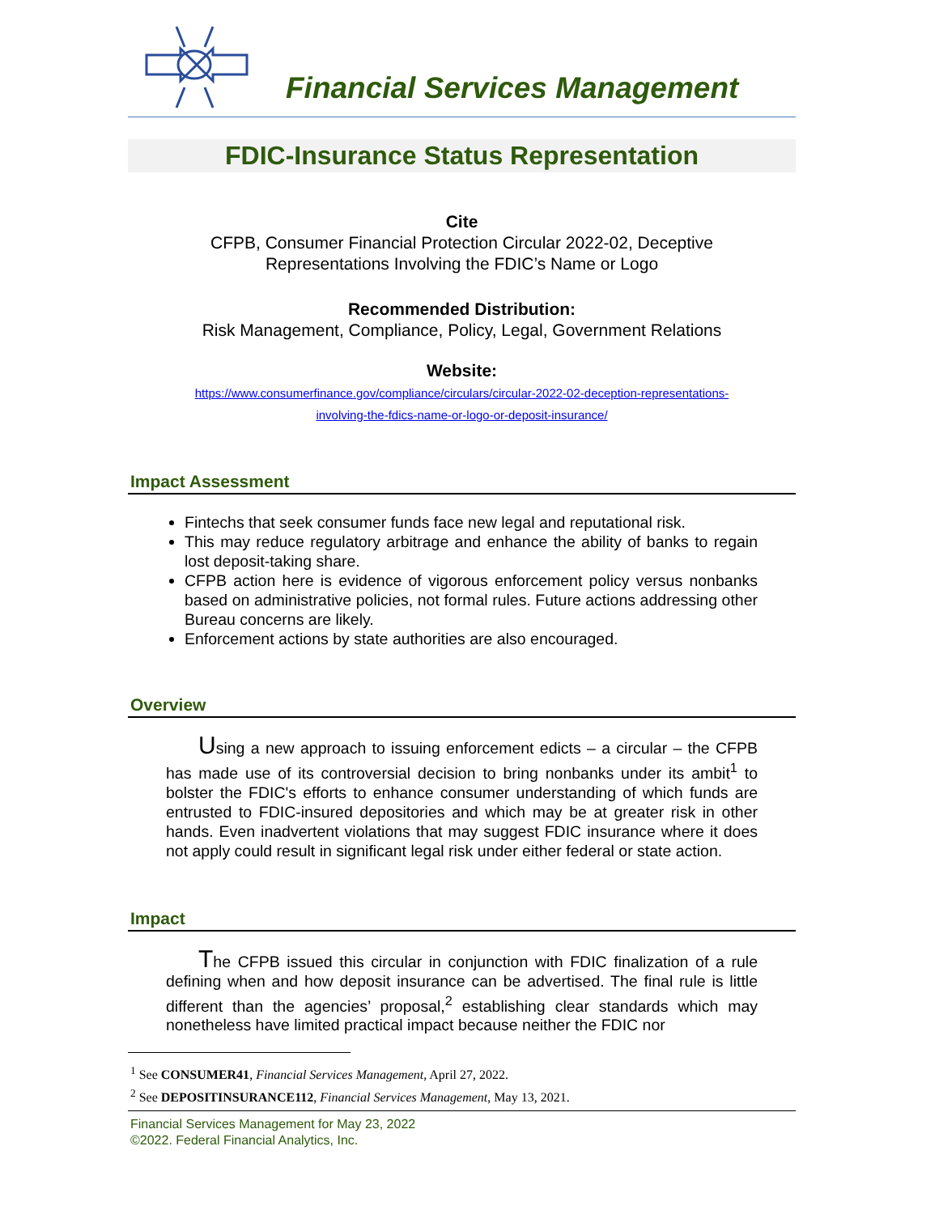Financial Services Management
FDIC-Insurance Status Representation
Cite
CFPB, Consumer Financial Protection Circular 2022-02, Deceptive
Representations Involving the FDIC’s Name or Logo
Recommended Distribution:
Risk Management, Compliance, Policy, Legal, Government Relations
Website:
https://www.consumerfinance.gov/compliance/circulars/circular-2022-02-deception-representations-
involving-the-fdics-name-or-logo-or-deposit-insurance/
Impact Assessment
Fintechs that seek consumer funds face new legal and reputational risk.
This may reduce regulatory arbitrage and enhance the ability of banks to regain lost deposit-taking share.
CFPB action here is evidence of vigorous enforcement policy versus nonbanks based on administrative policies, not formal rules. Future actions addressing other Bureau concerns are likely.
Enforcement actions by state authorities are also encouraged.
Overview
Using a new approach to issuing enforcement edicts – a circular – the CFPB has made use of its controversial decision to bring nonbanks under its ambit<sup>1</sup> to bolster the FDIC's efforts to enhance consumer understanding of which funds are entrusted to FDIC-insured depositories and which may be at greater risk in other hands. Even inadvertent violations that may suggest FDIC insurance where it does not apply could result in significant legal risk under either federal or state action.
Impact
The CFPB issued this circular in conjunction with FDIC finalization of a rule defining when and how deposit insurance can be advertised. The final rule is little different than the agencies’ proposal,<sup>2</sup> establishing clear standards which may nonetheless have limited practical impact because neither the FDIC nor
<sup>1</sup> See CONSUMER41, Financial Services Management, April 27, 2022.
<sup>2</sup> See DEPOSITINSURANCE112, Financial Services Management, May 13, 2021.
Financial Services Management for May 23, 2022
©2022. Federal Financial Analytics, Inc.